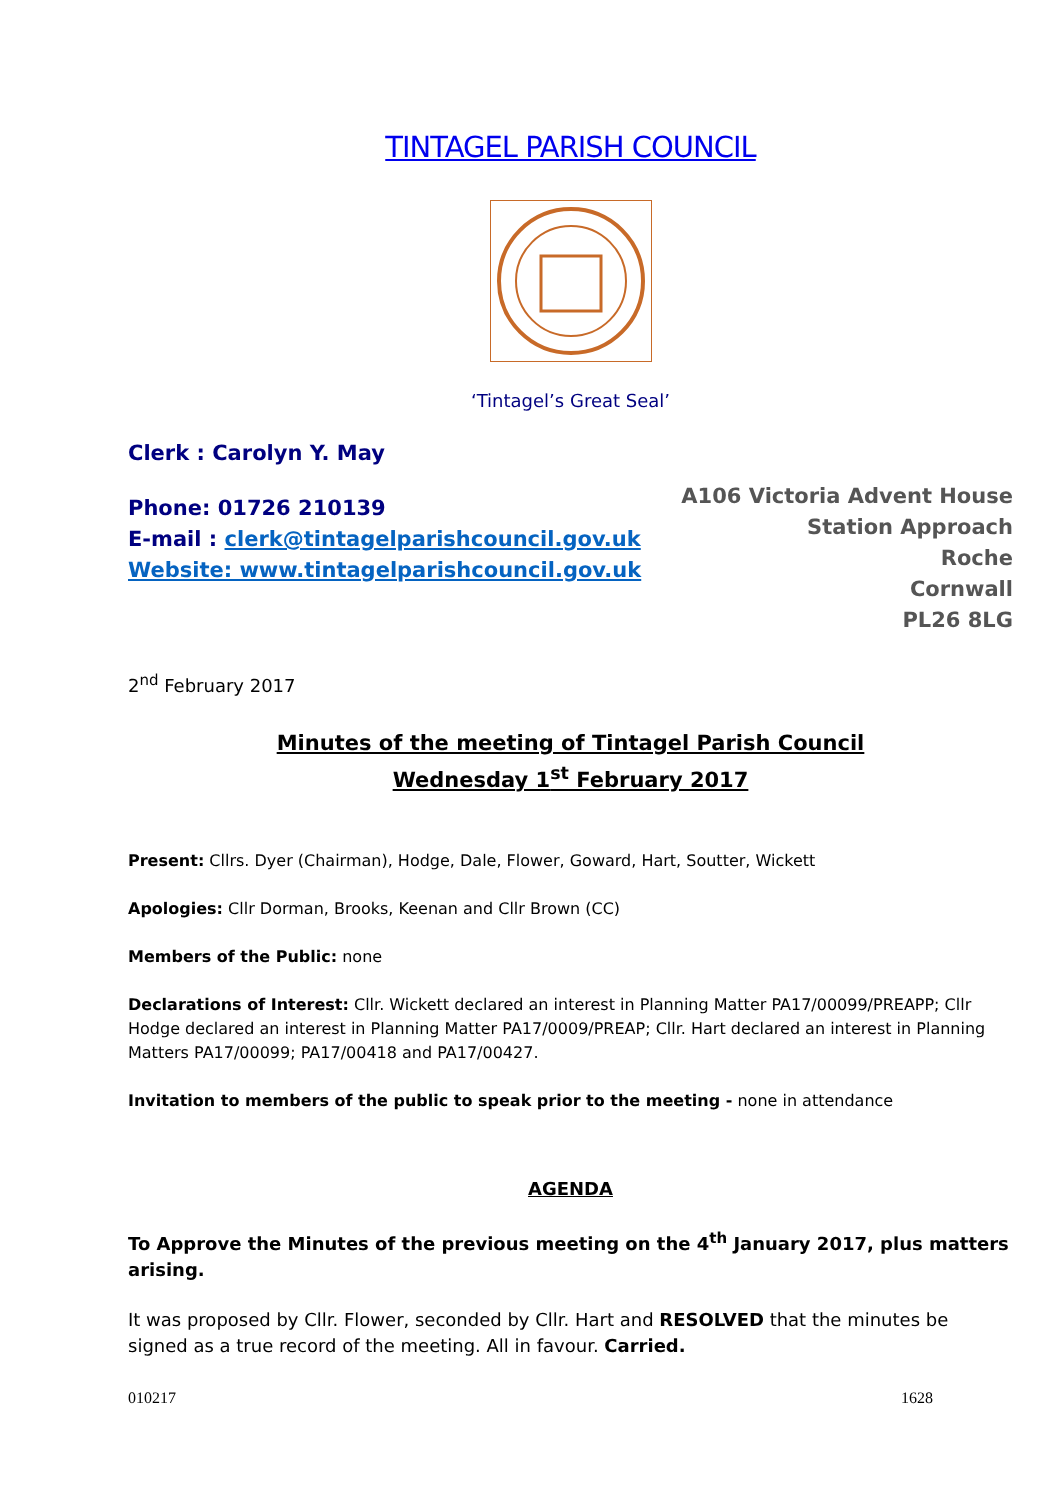TINTAGEL PARISH COUNCIL
‘Tintagel’s Great Seal’
Clerk : Carolyn Y. May
Phone: 01726 210139
E-mail : clerk@tintagelparishcouncil.gov.uk
Website: www.tintagelparishcouncil.gov.uk
A106 Victoria Advent House
Station Approach
Roche
Cornwall
PL26 8LG
2<sup>nd</sup> February 2017
Minutes of the meeting of Tintagel Parish Council
Wednesday 1<sup>st</sup> February 2017
Present: Cllrs. Dyer (Chairman), Hodge, Dale, Flower, Goward, Hart, Soutter, Wickett
Apologies: Cllr Dorman, Brooks, Keenan and Cllr Brown (CC)
Members of the Public: none
Declarations of Interest: Cllr. Wickett declared an interest in Planning Matter PA17/00099/PREAPP; Cllr Hodge declared an interest in Planning Matter PA17/0009/PREAP; Cllr. Hart declared an interest in Planning Matters PA17/00099; PA17/00418 and PA17/00427.
Invitation to members of the public to speak prior to the meeting - none in attendance
AGENDA
To Approve the Minutes of the previous meeting on the 4<sup>th</sup> January 2017, plus matters arising.
It was proposed by Cllr. Flower, seconded by Cllr. Hart and RESOLVED that the minutes be signed as a true record of the meeting. All in favour. Carried.
010217 1628